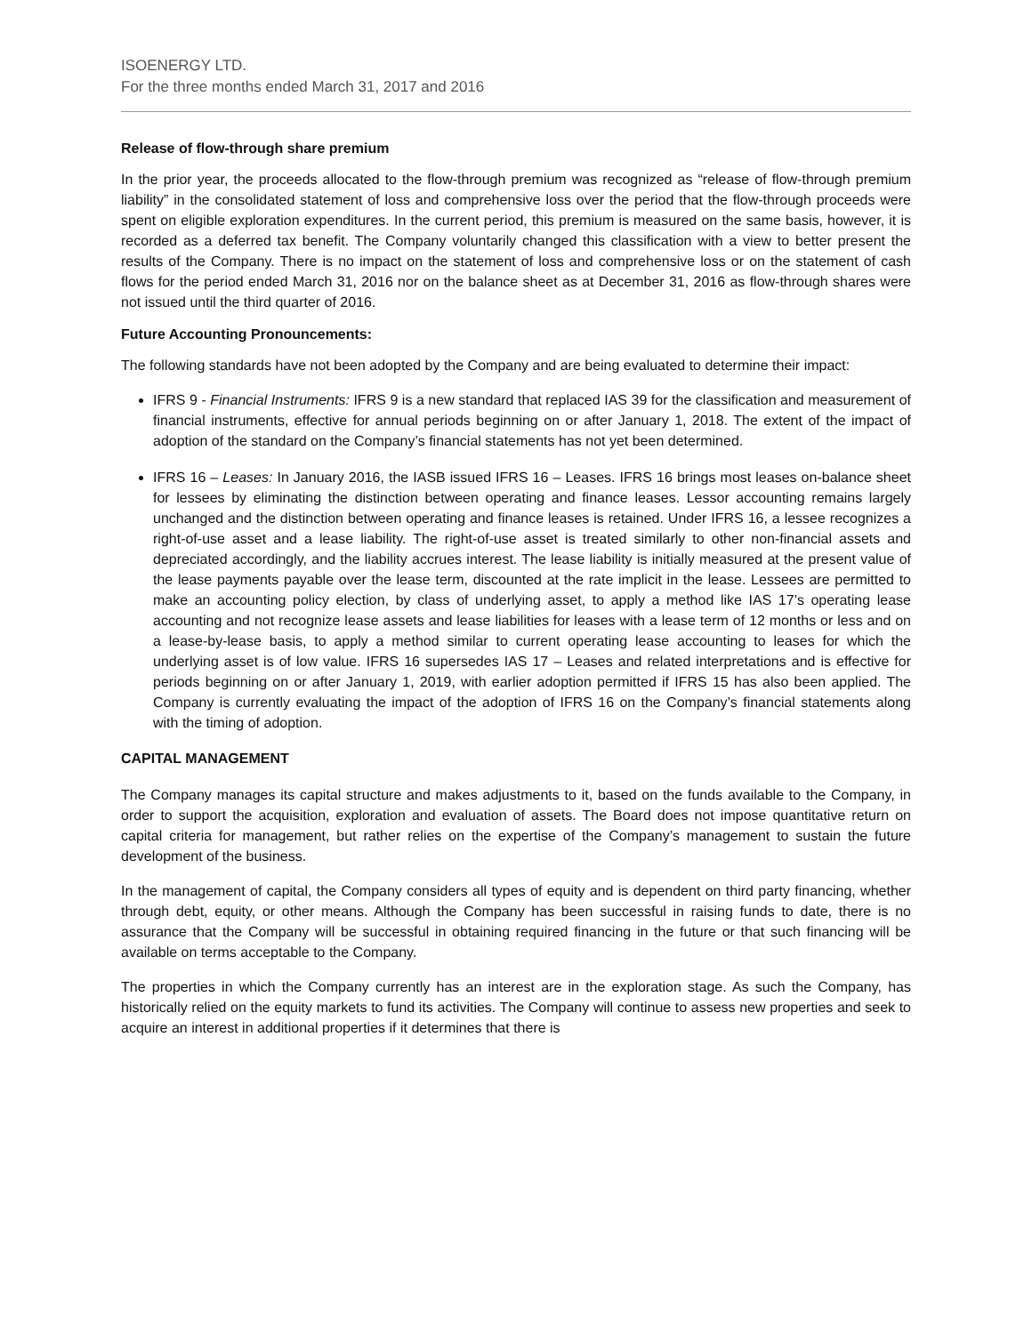ISOENERGY LTD.
For the three months ended March 31, 2017 and 2016
Release of flow-through share premium
In the prior year, the proceeds allocated to the flow-through premium was recognized as “release of flow-through premium liability” in the consolidated statement of loss and comprehensive loss over the period that the flow-through proceeds were spent on eligible exploration expenditures. In the current period, this premium is measured on the same basis, however, it is recorded as a deferred tax benefit. The Company voluntarily changed this classification with a view to better present the results of the Company. There is no impact on the statement of loss and comprehensive loss or on the statement of cash flows for the period ended March 31, 2016 nor on the balance sheet as at December 31, 2016 as flow-through shares were not issued until the third quarter of 2016.
Future Accounting Pronouncements:
The following standards have not been adopted by the Company and are being evaluated to determine their impact:
IFRS 9 - Financial Instruments: IFRS 9 is a new standard that replaced IAS 39 for the classification and measurement of financial instruments, effective for annual periods beginning on or after January 1, 2018. The extent of the impact of adoption of the standard on the Company’s financial statements has not yet been determined.
IFRS 16 – Leases: In January 2016, the IASB issued IFRS 16 – Leases. IFRS 16 brings most leases on-balance sheet for lessees by eliminating the distinction between operating and finance leases. Lessor accounting remains largely unchanged and the distinction between operating and finance leases is retained. Under IFRS 16, a lessee recognizes a right-of-use asset and a lease liability. The right-of-use asset is treated similarly to other non-financial assets and depreciated accordingly, and the liability accrues interest. The lease liability is initially measured at the present value of the lease payments payable over the lease term, discounted at the rate implicit in the lease. Lessees are permitted to make an accounting policy election, by class of underlying asset, to apply a method like IAS 17’s operating lease accounting and not recognize lease assets and lease liabilities for leases with a lease term of 12 months or less and on a lease-by-lease basis, to apply a method similar to current operating lease accounting to leases for which the underlying asset is of low value. IFRS 16 supersedes IAS 17 – Leases and related interpretations and is effective for periods beginning on or after January 1, 2019, with earlier adoption permitted if IFRS 15 has also been applied. The Company is currently evaluating the impact of the adoption of IFRS 16 on the Company’s financial statements along with the timing of adoption.
CAPITAL MANAGEMENT
The Company manages its capital structure and makes adjustments to it, based on the funds available to the Company, in order to support the acquisition, exploration and evaluation of assets. The Board does not impose quantitative return on capital criteria for management, but rather relies on the expertise of the Company’s management to sustain the future development of the business.
In the management of capital, the Company considers all types of equity and is dependent on third party financing, whether through debt, equity, or other means. Although the Company has been successful in raising funds to date, there is no assurance that the Company will be successful in obtaining required financing in the future or that such financing will be available on terms acceptable to the Company.
The properties in which the Company currently has an interest are in the exploration stage. As such the Company, has historically relied on the equity markets to fund its activities. The Company will continue to assess new properties and seek to acquire an interest in additional properties if it determines that there is